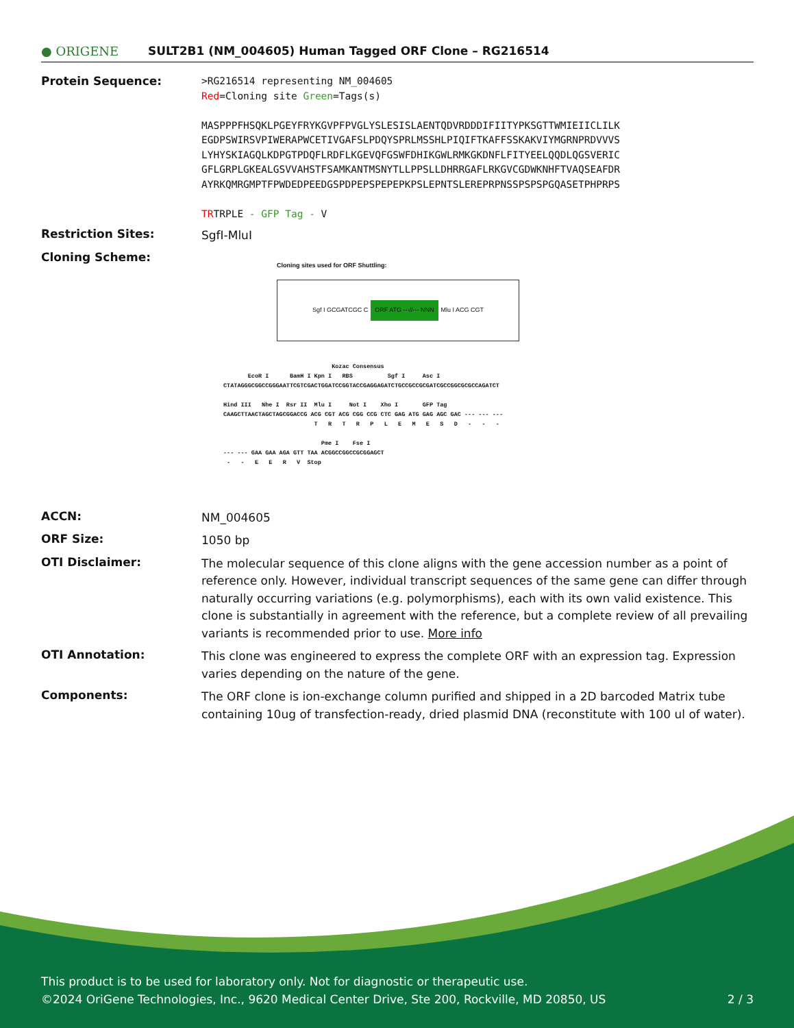● ORIGENE
SULT2B1 (NM_004605) Human Tagged ORF Clone – RG216514
Protein Sequence:
>RG216514 representing NM_004605
Red=Cloning site Green=Tags(s)
MASPPPFHSQKLPGEYFRYKGVPFPVGLYSLESISLAENTQDVRDDDIFIITYPKSGTTWMIEIICLILK
EGDPSWIRSVPIWERAPWCETIVGAFSLPDQYSPRLMSSHLPIQIFTKAFFSSKAKVIYMGRNPRDVVVS
LYHYSKIAGQLKDPGTPDQFLRDFLKGEVQFGSWFDHIKGWLRMKGKDNFLFITYEELQQDLQGSVERIC
GFLGRPLGKEALGSVVAHSTFSAMKANTMSNYTLLPPSLLDHRRGAFLRKGVCGDWKNHFTVAQSEAFDR
AYRKQMRGMPTFPWDEDPEEDGSPDPEPSPEPEPKPSLEPNTSLEREPRPNSSPSPSPGQASETPHPRPS
TRTRPLE - GFP Tag - V
Restriction Sites:
SgfI-MluI
Cloning Scheme:
Cloning sites used for ORF Shuttling:
Sgf I GCGATCGC C ORF ATG ---//--- NNN Mlu I ACG CGT
Kozac Consensus EcoR I BamH I Kpn I RBS Sgf I Asc I CTATAGGGCGGCCGGGAATTCGTCGACTGGATCCGGTACCGAGGAGATCTGCCGCCGCGATCGCCGGCGCGCCAGATCT Hind III Nhe I Rsr II Mlu I Not I Xho I GFP Tag CAAGCTTAACTAGCTAGCGGACCG ACG CGT ACG CGG CCG CTC GAG ATG GAG AGC GAC --- --- --- T R T R P L E M E S D - - - Pme I Fse I --- --- GAA GAA AGA GTT TAA ACGGCCGGCCGCGGAGCT - - E E R V Stop
ACCN:
NM_004605
ORF Size:
1050 bp
OTI Disclaimer:
The molecular sequence of this clone aligns with the gene accession number as a point of reference only. However, individual transcript sequences of the same gene can differ through naturally occurring variations (e.g. polymorphisms), each with its own valid existence. This clone is substantially in agreement with the reference, but a complete review of all prevailing variants is recommended prior to use. More info
OTI Annotation:
This clone was engineered to express the complete ORF with an expression tag. Expression varies depending on the nature of the gene.
Components:
The ORF clone is ion-exchange column purified and shipped in a 2D barcoded Matrix tube containing 10ug of transfection-ready, dried plasmid DNA (reconstitute with 100 ul of water).
This product is to be used for laboratory only. Not for diagnostic or therapeutic use.
©2024 OriGene Technologies, Inc., 9620 Medical Center Drive, Ste 200, Rockville, MD 20850, US 2 / 3